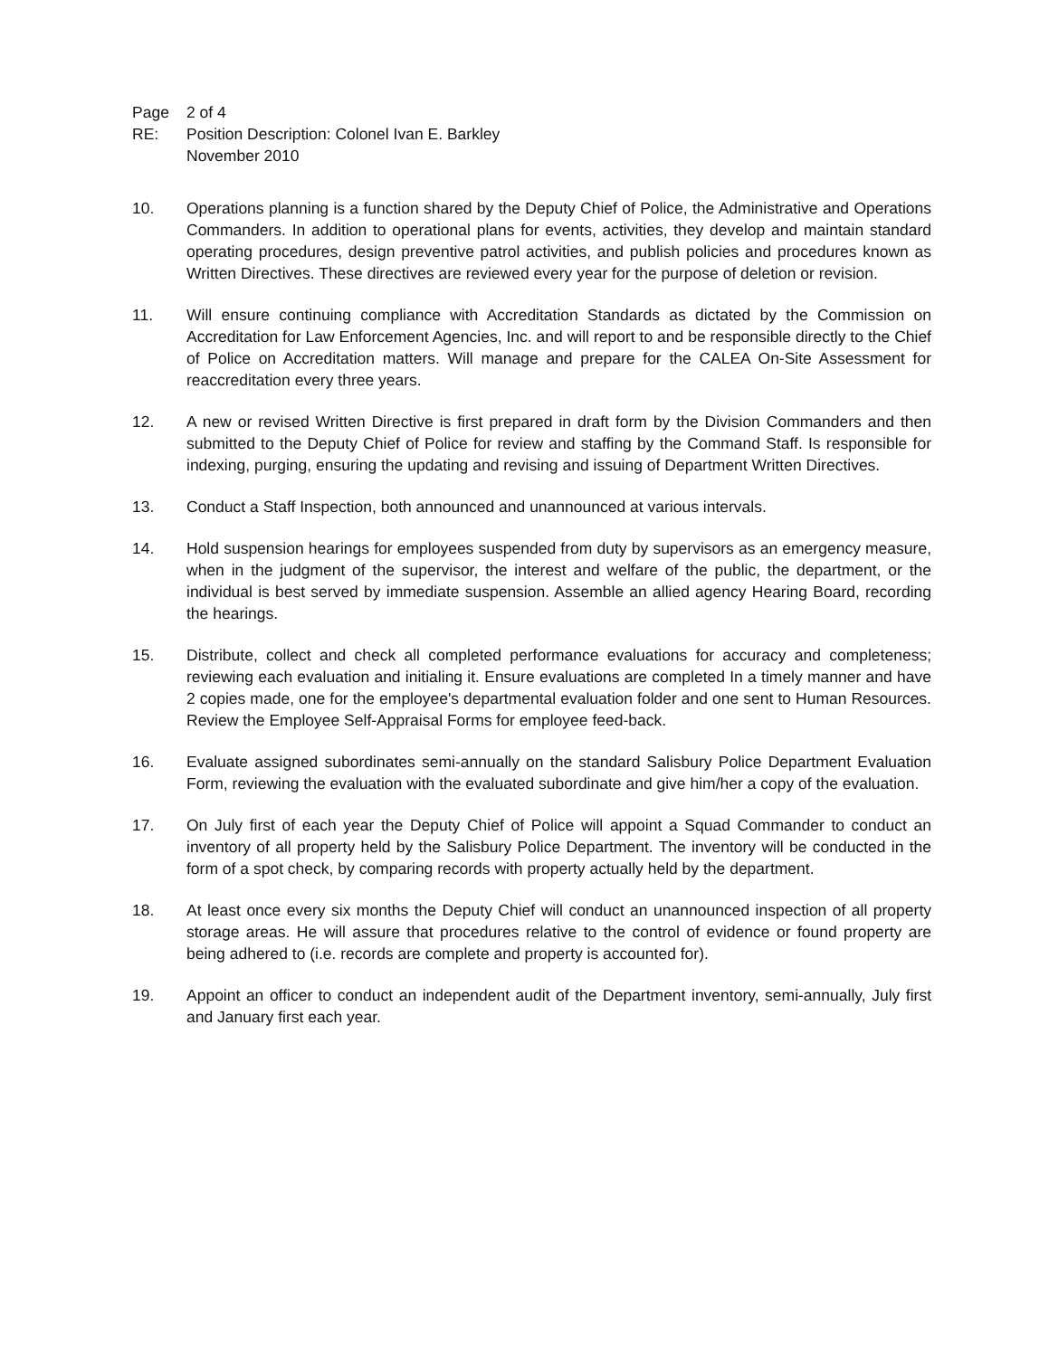Page 2 of 4
RE: Position Description: Colonel Ivan E. Barkley
November 2010
10. Operations planning is a function shared by the Deputy Chief of Police, the Administrative and Operations Commanders. In addition to operational plans for events, activities, they develop and maintain standard operating procedures, design preventive patrol activities, and publish policies and procedures known as Written Directives. These directives are reviewed every year for the purpose of deletion or revision.
11. Will ensure continuing compliance with Accreditation Standards as dictated by the Commission on Accreditation for Law Enforcement Agencies, Inc. and will report to and be responsible directly to the Chief of Police on Accreditation matters. Will manage and prepare for the CALEA On-Site Assessment for reaccreditation every three years.
12. A new or revised Written Directive is first prepared in draft form by the Division Commanders and then submitted to the Deputy Chief of Police for review and staffing by the Command Staff. Is responsible for indexing, purging, ensuring the updating and revising and issuing of Department Written Directives.
13. Conduct a Staff Inspection, both announced and unannounced at various intervals.
14. Hold suspension hearings for employees suspended from duty by supervisors as an emergency measure, when in the judgment of the supervisor, the interest and welfare of the public, the department, or the individual is best served by immediate suspension. Assemble an allied agency Hearing Board, recording the hearings.
15. Distribute, collect and check all completed performance evaluations for accuracy and completeness; reviewing each evaluation and initialing it. Ensure evaluations are completed In a timely manner and have 2 copies made, one for the employee's departmental evaluation folder and one sent to Human Resources. Review the Employee Self-Appraisal Forms for employee feed-back.
16. Evaluate assigned subordinates semi-annually on the standard Salisbury Police Department Evaluation Form, reviewing the evaluation with the evaluated subordinate and give him/her a copy of the evaluation.
17. On July first of each year the Deputy Chief of Police will appoint a Squad Commander to conduct an inventory of all property held by the Salisbury Police Department. The inventory will be conducted in the form of a spot check, by comparing records with property actually held by the department.
18. At least once every six months the Deputy Chief will conduct an unannounced inspection of all property storage areas. He will assure that procedures relative to the control of evidence or found property are being adhered to (i.e. records are complete and property is accounted for).
19. Appoint an officer to conduct an independent audit of the Department inventory, semi-annually, July first and January first each year.